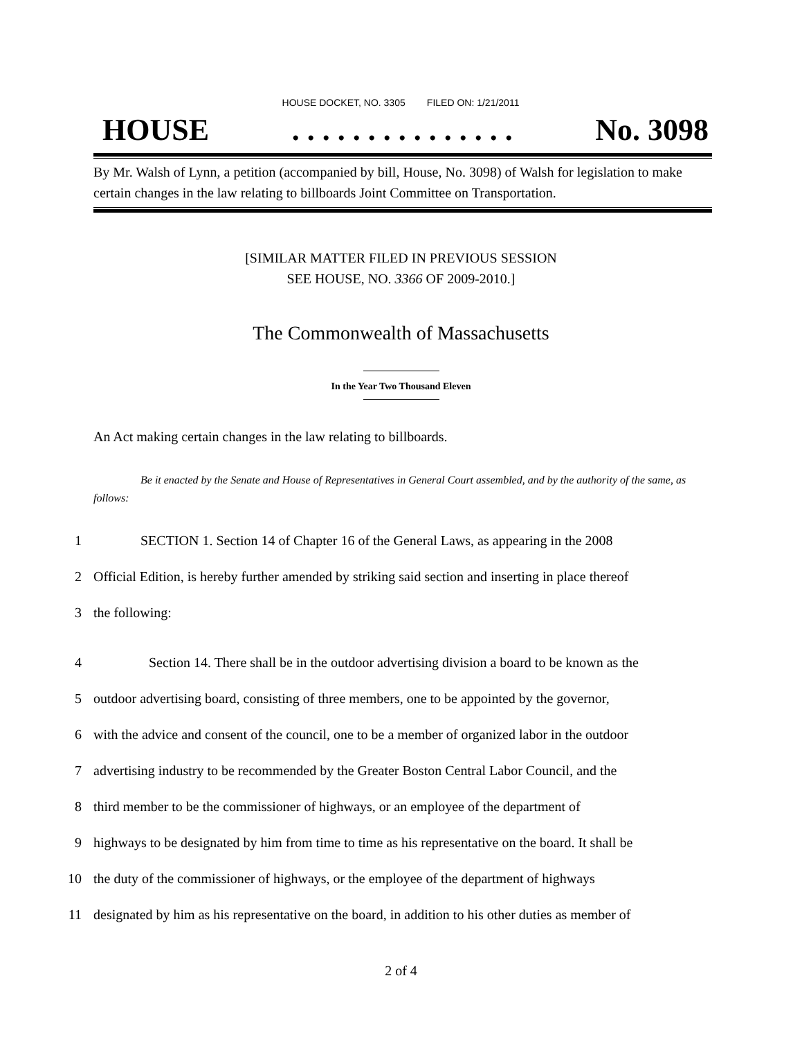HOUSE DOCKET, NO. 3305 FILED ON: 1/21/2011
HOUSE. . . . . . . . . . . . . . . No. 3098
By Mr. Walsh of Lynn, a petition (accompanied by bill, House, No. 3098) of Walsh for legislation to make certain changes in the law relating to billboards Joint Committee on Transportation.
[SIMILAR MATTER FILED IN PREVIOUS SESSION
SEE HOUSE, NO. 3366 OF 2009-2010.]
The Commonwealth of Massachusetts
In the Year Two Thousand Eleven
An Act making certain changes in the law relating to billboards.
Be it enacted by the Senate and House of Representatives in General Court assembled, and by the authority of the same, as follows:
1 SECTION 1. Section 14 of Chapter 16 of the General Laws, as appearing in the 2008
2 Official Edition, is hereby further amended by striking said section and inserting in place thereof
3 the following:
4 Section 14. There shall be in the outdoor advertising division a board to be known as the
5 outdoor advertising board, consisting of three members, one to be appointed by the governor,
6 with the advice and consent of the council, one to be a member of organized labor in the outdoor
7 advertising industry to be recommended by the Greater Boston Central Labor Council, and the
8 third member to be the commissioner of highways, or an employee of the department of
9 highways to be designated by him from time to time as his representative on the board. It shall be
10 the duty of the commissioner of highways, or the employee of the department of highways
11 designated by him as his representative on the board, in addition to his other duties as member of
2 of 4